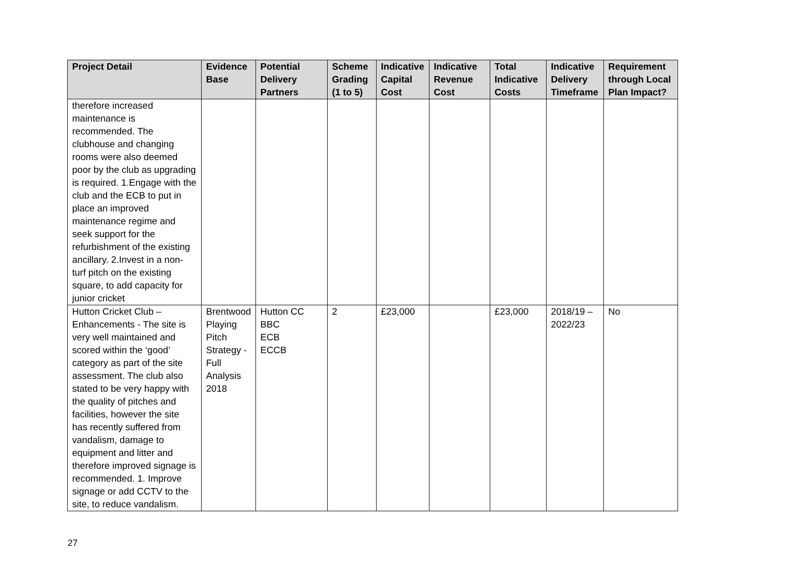| Project Detail | Evidence Base | Potential Delivery Partners | Scheme Grading (1 to 5) | Indicative Capital Cost | Indicative Revenue Cost | Total Indicative Costs | Indicative Delivery Timeframe | Requirement through Local Plan Impact? |
| --- | --- | --- | --- | --- | --- | --- | --- | --- |
| therefore increased maintenance is recommended. The clubhouse and changing rooms were also deemed poor by the club as upgrading is required. 1.Engage with the club and the ECB to put in place an improved maintenance regime and seek support for the refurbishment of the existing ancillary. 2.Invest in a non-turf pitch on the existing square, to add capacity for junior cricket | | | | | | | | |
| Hutton Cricket Club – Enhancements - The site is very well maintained and scored within the ‘good’ category as part of the site assessment. The club also stated to be very happy with the quality of pitches and facilities, however the site has recently suffered from vandalism, damage to equipment and litter and therefore improved signage is recommended. 1. Improve signage or add CCTV to the site, to reduce vandalism. | Brentwood Playing Pitch Strategy - Full Analysis 2018 | Hutton CC BBC ECB ECCB | 2 | £23,000 | | £23,000 | 2018/19 – 2022/23 | No |
27